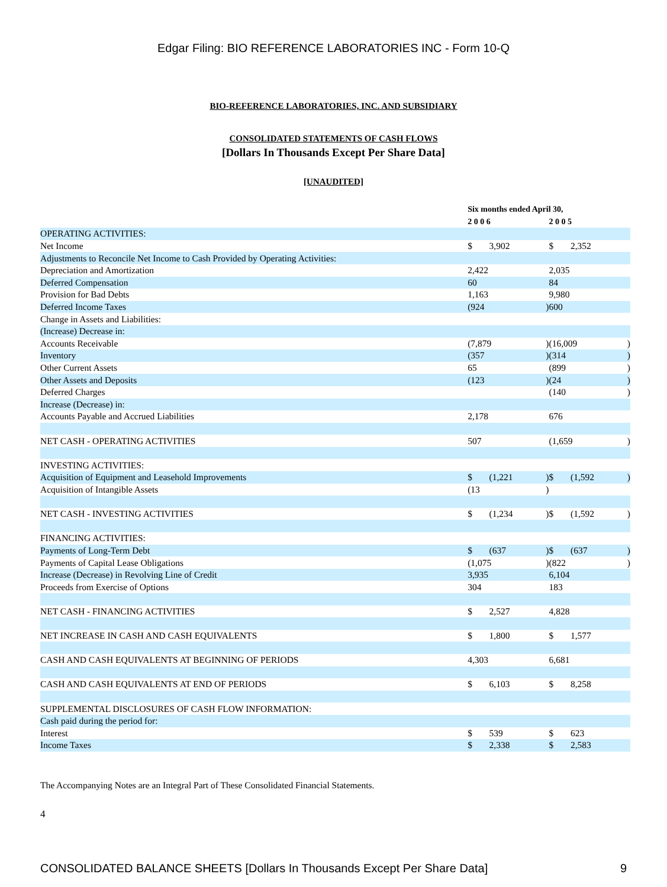Edgar Filing: BIO REFERENCE LABORATORIES INC - Form 10-Q
BIO-REFERENCE LABORATORIES, INC. AND SUBSIDIARY
CONSOLIDATED STATEMENTS OF CASH FLOWS
[Dollars In Thousands Except Per Share Data]
[UNAUDITED]
| | Six months ended April 30, | | | | | |
| | 2 0 0 6 | | | 2 0 0 5 | | |
| OPERATING ACTIVITIES: | | | | | | |
| Net Income | $ | 3,902 | | $ | 2,352 | |
| Adjustments to Reconcile Net Income to Cash Provided by Operating Activities: | | | | | | |
| Depreciation and Amortization | 2,422 | | | 2,035 | | |
| Deferred Compensation | 60 | | | 84 | | |
| Provision for Bad Debts | 1,163 | | | 9,980 | | |
| Deferred Income Taxes | (924 | | ) | 600 | | |
| Change in Assets and Liabilities: | | | | | | |
| (Increase) Decrease in: | | | | | | |
| Accounts Receivable | (7,879 | | ) | (16,009 | | ) |
| Inventory | (357 | | ) | (314 | | ) |
| Other Current Assets | 65 | | | (899 | | ) |
| Other Assets and Deposits | (123 | | ) | (24 | | ) |
| Deferred Charges | | | | (140 | | ) |
| Increase (Decrease) in: | | | | | | |
| Accounts Payable and Accrued Liabilities | 2,178 | | | 676 | | |
| NET CASH - OPERATING ACTIVITIES | 507 | | | (1,659 | | ) |
| INVESTING ACTIVITIES: | | | | | | |
| Acquisition of Equipment and Leasehold Improvements | $ | (1,221 | ) | $ | (1,592 | ) |
| Acquisition of Intangible Assets | (13 | | ) | | | |
| NET CASH - INVESTING ACTIVITIES | $ | (1,234 | ) | $ | (1,592 | ) |
| FINANCING ACTIVITIES: | | | | | | |
| Payments of Long-Term Debt | $ | (637 | ) | $ | (637 | ) |
| Payments of Capital Lease Obligations | (1,075 | | ) | (822 | | ) |
| Increase (Decrease) in Revolving Line of Credit | 3,935 | | | 6,104 | | |
| Proceeds from Exercise of Options | 304 | | | 183 | | |
| NET CASH - FINANCING ACTIVITIES | $ | 2,527 | | 4,828 | | |
| NET INCREASE IN CASH AND CASH EQUIVALENTS | $ | 1,800 | | $ | 1,577 | |
| CASH AND CASH EQUIVALENTS AT BEGINNING OF PERIODS | 4,303 | | | 6,681 | | |
| CASH AND CASH EQUIVALENTS AT END OF PERIODS | $ | 6,103 | | $ | 8,258 | |
| SUPPLEMENTAL DISCLOSURES OF CASH FLOW INFORMATION: | | | | | | |
| Cash paid during the period for: | | | | | | |
| Interest | $ | 539 | | $ | 623 | |
| Income Taxes | $ | 2,338 | | $ | 2,583 | |
The Accompanying Notes are an Integral Part of These Consolidated Financial Statements.
4
CONSOLIDATED BALANCE SHEETS [Dollars In Thousands Except Per Share Data] 9